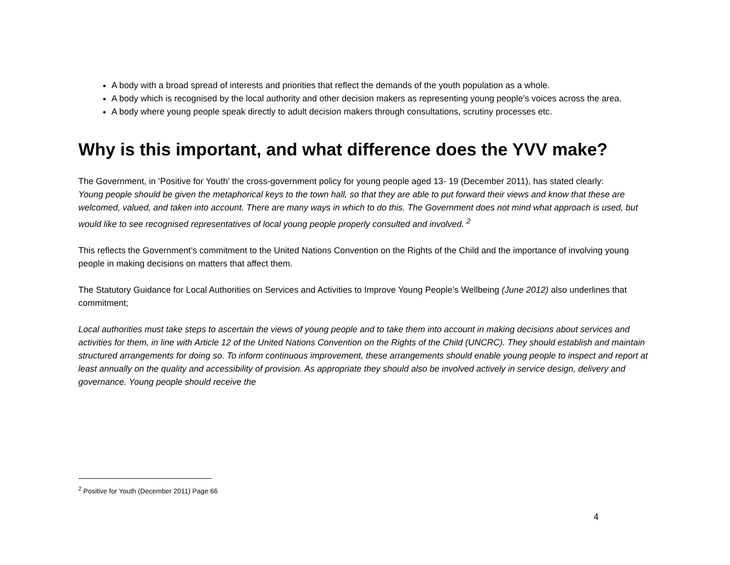A body with a broad spread of interests and priorities that reflect the demands of the youth population as a whole.
A body which is recognised by the local authority and other decision makers as representing young people’s voices across the area.
A body where young people speak directly to adult decision makers through consultations, scrutiny processes etc.
Why is this important, and what difference does the YVV make?
The Government, in ‘Positive for Youth’ the cross-government policy for young people aged 13- 19 (December 2011), has stated clearly:
Young people should be given the metaphorical keys to the town hall, so that they are able to put forward their views and know that these are welcomed, valued, and taken into account. There are many ways in which to do this. The Government does not mind what approach is used, but would like to see recognised representatives of local young people properly consulted and involved. <sup>2</sup>
This reflects the Government’s commitment to the United Nations Convention on the Rights of the Child and the importance of involving young people in making decisions on matters that affect them.
The Statutory Guidance for Local Authorities on Services and Activities to Improve Young People’s Wellbeing (June 2012) also underlines that commitment;
Local authorities must take steps to ascertain the views of young people and to take them into account in making decisions about services and activities for them, in line with Article 12 of the United Nations Convention on the Rights of the Child (UNCRC). They should establish and maintain structured arrangements for doing so. To inform continuous improvement, these arrangements should enable young people to inspect and report at least annually on the quality and accessibility of provision. As appropriate they should also be involved actively in service design, delivery and governance. Young people should receive the
<sup>2</sup> Positive for Youth (December 2011) Page 66
4